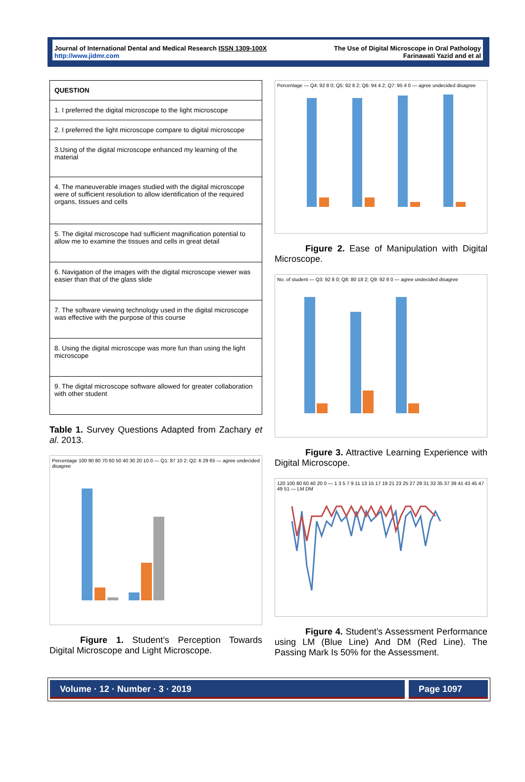Journal of International Dental and Medical Research ISSN 1309-100X
http://www.jidmr.com
The Use of Digital Microscope in Oral Pathology
Farinawati Yazid and et al
| QUESTION |
| --- |
| 1. I preferred the digital microscope to the light microscope |
| 2. I preferred the light microscope compare to digital microscope |
| 3.Using of the digital microscope enhanced my learning of the material |
| 4. The maneuverable images studied with the digital microscope were of sufficient resolution to allow identification of the required organs, tissues and cells |
| 5. The digital microscope had sufficient magnification potential to allow me to examine the tissues and cells in great detail |
| 6. Navigation of the images with the digital microscope viewer was easier than that of the glass slide |
| 7. The software viewing technology used in the digital microscope was effective with the purpose of this course |
| 8. Using the digital microscope was more fun than using the light microscope |
| 9. The digital microscope software allowed for greater collaboration with other student |
Table 1. Survey Questions Adapted from Zachary et al. 2013.
Percentage 100 90 80 70 60 50 40 30 20 10 0 — Q1: 87 10 2; Q2: 6 29 65 — agree undecided disagree
Figure 1. Student’s Perception Towards Digital Microscope and Light Microscope.
Percentage — Q4: 92 8 0; Q5: 92 8 2; Q6: 94 4 2; Q7: 95 4 0 — agree undecided disagree
Figure 2. Ease of Manipulation with Digital Microscope.
No. of student — Q3: 92 8 0; Q8: 80 18 2; Q9: 92 8 0 — agree undecided disagree
Figure 3. Attractive Learning Experience with Digital Microscope.
120 100 80 60 40 20 0 — 1 3 5 7 9 11 13 15 17 19 21 23 25 27 29 31 33 35 37 39 41 43 45 47 49 51 — LM DM
Figure 4. Student’s Assessment Performance using LM (Blue Line) And DM (Red Line). The Passing Mark Is 50% for the Assessment.
Volume · 12 · Number · 3 · 2019
Page 1097